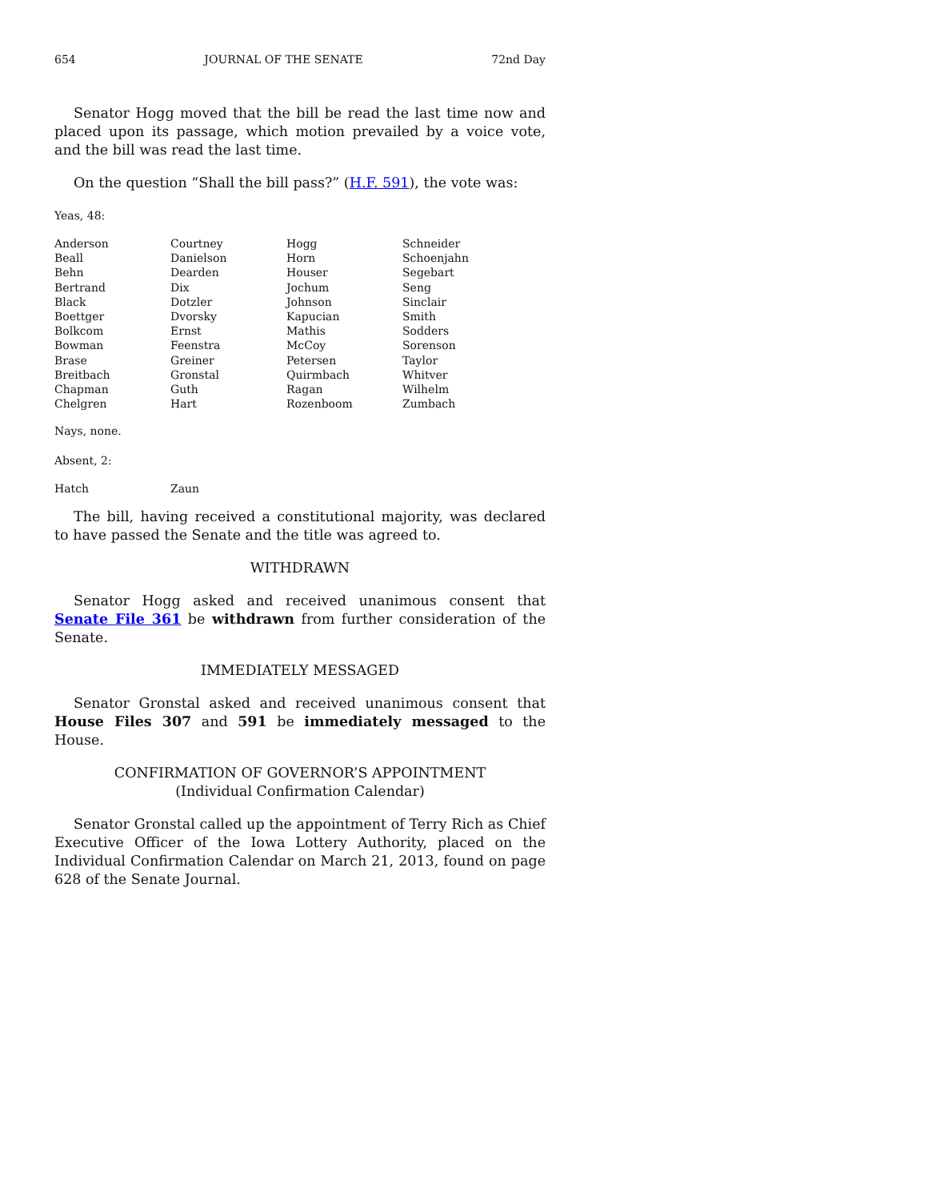654 JOURNAL OF THE SENATE 72nd Day
Senator Hogg moved that the bill be read the last time now and placed upon its passage, which motion prevailed by a voice vote, and the bill was read the last time.
On the question “Shall the bill pass?” (H.F. 591), the vote was:
Yeas, 48:
| Anderson | Courtney | Hogg | Schneider |
| Beall | Danielson | Horn | Schoenjahn |
| Behn | Dearden | Houser | Segebart |
| Bertrand | Dix | Jochum | Seng |
| Black | Dotzler | Johnson | Sinclair |
| Boettger | Dvorsky | Kapucian | Smith |
| Bolkcom | Ernst | Mathis | Sodders |
| Bowman | Feenstra | McCoy | Sorenson |
| Brase | Greiner | Petersen | Taylor |
| Breitbach | Gronstal | Quirmbach | Whitver |
| Chapman | Guth | Ragan | Wilhelm |
| Chelgren | Hart | Rozenboom | Zumbach |
Nays, none.
Absent, 2:
| Hatch | Zaun |
The bill, having received a constitutional majority, was declared to have passed the Senate and the title was agreed to.
WITHDRAWN
Senator Hogg asked and received unanimous consent that Senate File 361 be withdrawn from further consideration of the Senate.
IMMEDIATELY MESSAGED
Senator Gronstal asked and received unanimous consent that House Files 307 and 591 be immediately messaged to the House.
CONFIRMATION OF GOVERNOR’S APPOINTMENT
(Individual Confirmation Calendar)
Senator Gronstal called up the appointment of Terry Rich as Chief Executive Officer of the Iowa Lottery Authority, placed on the Individual Confirmation Calendar on March 21, 2013, found on page 628 of the Senate Journal.